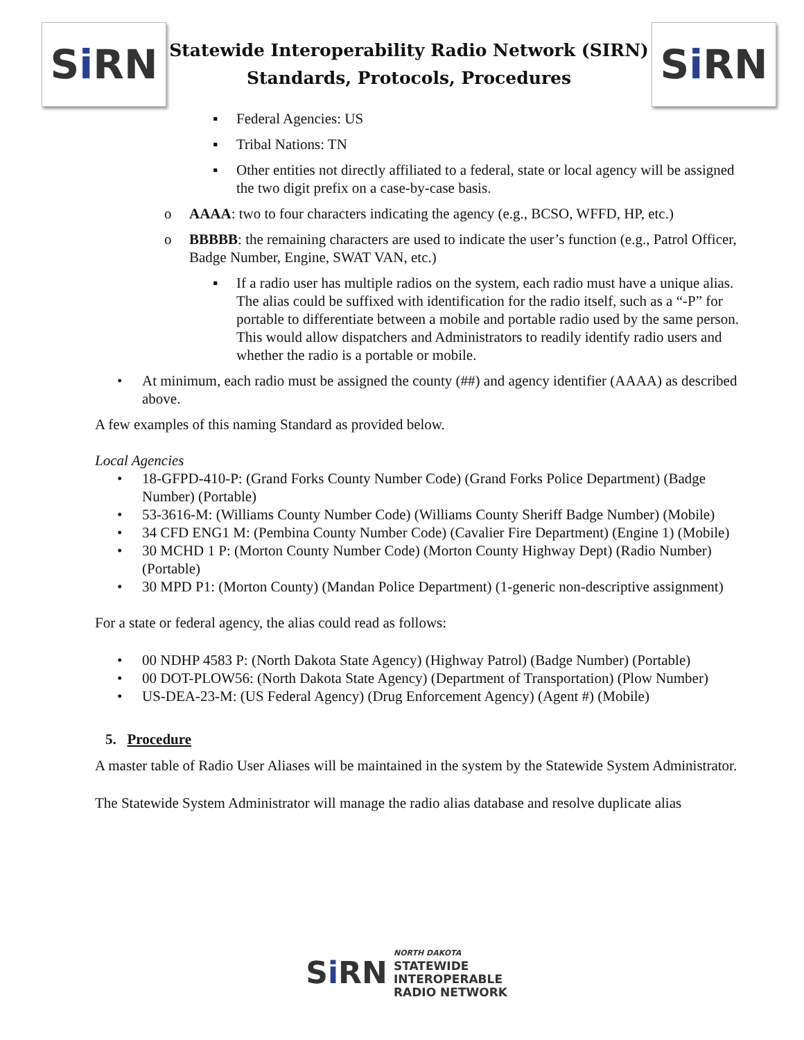S i RN
Statewide Interoperability Radio Network (SIRN)
Standards, Protocols, Procedures
S i RN
▪ Federal Agencies: US
▪ Tribal Nations: TN
▪ Other entities not directly affiliated to a federal, state or local agency will be assigned the two digit prefix on a case-by-case basis.
o AAAA: two to four characters indicating the agency (e.g., BCSO, WFFD, HP, etc.)
o BBBBB: the remaining characters are used to indicate the user’s function (e.g., Patrol Officer, Badge Number, Engine, SWAT VAN, etc.)
▪ If a radio user has multiple radios on the system, each radio must have a unique alias. The alias could be suffixed with identification for the radio itself, such as a “-P” for portable to differentiate between a mobile and portable radio used by the same person. This would allow dispatchers and Administrators to readily identify radio users and whether the radio is a portable or mobile.
• At minimum, each radio must be assigned the county (##) and agency identifier (AAAA) as described above.
A few examples of this naming Standard as provided below.
Local Agencies
• 18-GFPD-410-P: (Grand Forks County Number Code) (Grand Forks Police Department) (Badge Number) (Portable)
• 53-3616-M: (Williams County Number Code) (Williams County Sheriff Badge Number) (Mobile)
• 34 CFD ENG1 M: (Pembina County Number Code) (Cavalier Fire Department) (Engine 1) (Mobile)
• 30 MCHD 1 P: (Morton County Number Code) (Morton County Highway Dept) (Radio Number) (Portable)
• 30 MPD P1: (Morton County) (Mandan Police Department) (1-generic non-descriptive assignment)
For a state or federal agency, the alias could read as follows:
• 00 NDHP 4583 P: (North Dakota State Agency) (Highway Patrol) (Badge Number) (Portable)
• 00 DOT-PLOW56: (North Dakota State Agency) (Department of Transportation) (Plow Number)
• US-DEA-23-M: (US Federal Agency) (Drug Enforcement Agency) (Agent #) (Mobile)
5. Procedure
A master table of Radio User Aliases will be maintained in the system by the Statewide System Administrator.
The Statewide System Administrator will manage the radio alias database and resolve duplicate alias
S i RN
NORTH DAKOTA
STATEWIDE
INTEROPERABLE
RADIO NETWORK